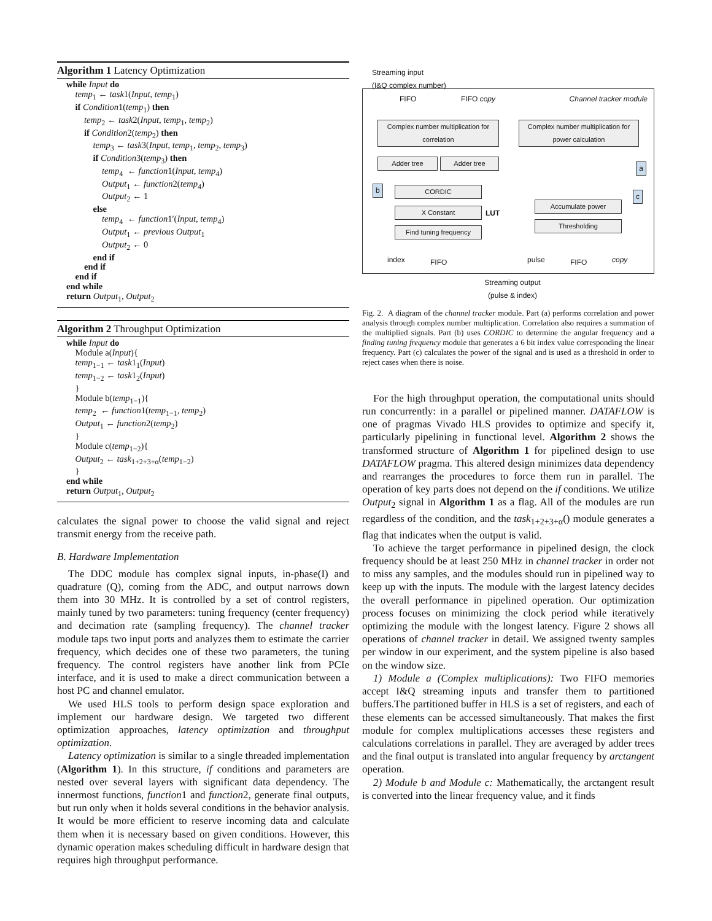Algorithm 1 Latency Optimization
while Input do
    temp1 ← task1(Input, temp1)
    if Condition1(temp1) then
        temp2 ← task2(Input, temp1, temp2)
        if Condition2(temp2) then
            temp3 ← task3(Input, temp1, temp2, temp3)
            if Condition3(temp3) then
                temp4  ← function1(Input, temp4)
                Output1 ← function2(temp4)
                Output2 ← 1
            else
                temp4  ← function1′(Input, temp4)
                Output1 ← previous Output1
                Output2 ← 0
            end if
        end if
    end if
end while
return Output1, Output2
Algorithm 2 Throughput Optimization
while Input do
    Module a(Input){
    temp1−1 ← task11(Input)
    temp1−2 ← task12(Input)
    }
    Module b(temp1−1){
    temp2  ← function1(temp1−1, temp2)
    Output1 ← function2(temp2)
    }
    Module c(temp1−2){
    Output2 ← task1+2+3+α(temp1−2)
    }
end while
return Output1, Output2
calculates the signal power to choose the valid signal and reject transmit energy from the receive path.
B. Hardware Implementation
The DDC module has complex signal inputs, in-phase(I) and quadrature (Q), coming from the ADC, and output narrows down them into 30 MHz. It is controlled by a set of control registers, mainly tuned by two parameters: tuning frequency (center frequency) and decimation rate (sampling frequency). The channel tracker module taps two input ports and analyzes them to estimate the carrier frequency, which decides one of these two parameters, the tuning frequency. The control registers have another link from PCIe interface, and it is used to make a direct communication between a host PC and channel emulator.
We used HLS tools to perform design space exploration and implement our hardware design. We targeted two different optimization approaches, latency optimization and throughput optimization.
Latency optimization is similar to a single threaded implementation (Algorithm 1). In this structure, if conditions and parameters are nested over several layers with significant data dependency. The innermost functions, function1 and function2, generate final outputs, but run only when it holds several conditions in the behavior analysis. It would be more efficient to reserve incoming data and calculate them when it is necessary based on given conditions. However, this dynamic operation makes scheduling difficult in hardware design that requires high throughput performance.
Streaming input
(I&Q complex number)
FIFO FIFO copy Channel tracker module
Complex number multiplication for correlation
Complex number multiplication for power calculation
Adder tree Adder tree
a
b CORDIC
X Constant LUT
Find tuning frequency
c
Accumulate power
Thresholding
index FIFO pulse FIFO copy
Streaming output
(pulse & index)
Fig. 2. A diagram of the channel tracker module. Part (a) performs correlation and power analysis through complex number multiplication. Correlation also requires a summation of the multiplied signals. Part (b) uses CORDIC to determine the angular frequency and a finding tuning frequency module that generates a 6 bit index value corresponding the linear frequency. Part (c) calculates the power of the signal and is used as a threshold in order to reject cases when there is noise.
For the high throughput operation, the computational units should run concurrently: in a parallel or pipelined manner. DATAFLOW is one of pragmas Vivado HLS provides to optimize and specify it, particularly pipelining in functional level. Algorithm 2 shows the transformed structure of Algorithm 1 for pipelined design to use DATAFLOW pragma. This altered design minimizes data dependency and rearranges the procedures to force them run in parallel. The operation of key parts does not depend on the if conditions. We utilize Output<sub>2</sub> signal in Algorithm 1 as a flag. All of the modules are run regardless of the condition, and the task<sub>1+2+3+α</sub>() module generates a flag that indicates when the output is valid.
To achieve the target performance in pipelined design, the clock frequency should be at least 250 MHz in channel tracker in order not to miss any samples, and the modules should run in pipelined way to keep up with the inputs. The module with the largest latency decides the overall performance in pipelined operation. Our optimization process focuses on minimizing the clock period while iteratively optimizing the module with the longest latency. Figure 2 shows all operations of channel tracker in detail. We assigned twenty samples per window in our experiment, and the system pipeline is also based on the window size.
1) Module a (Complex multiplications): Two FIFO memories accept I&Q streaming inputs and transfer them to partitioned buffers.The partitioned buffer in HLS is a set of registers, and each of these elements can be accessed simultaneously. That makes the first module for complex multiplications accesses these registers and calculations correlations in parallel. They are averaged by adder trees and the final output is translated into angular frequency by arctangent operation.
2) Module b and Module c: Mathematically, the arctangent result is converted into the linear frequency value, and it finds